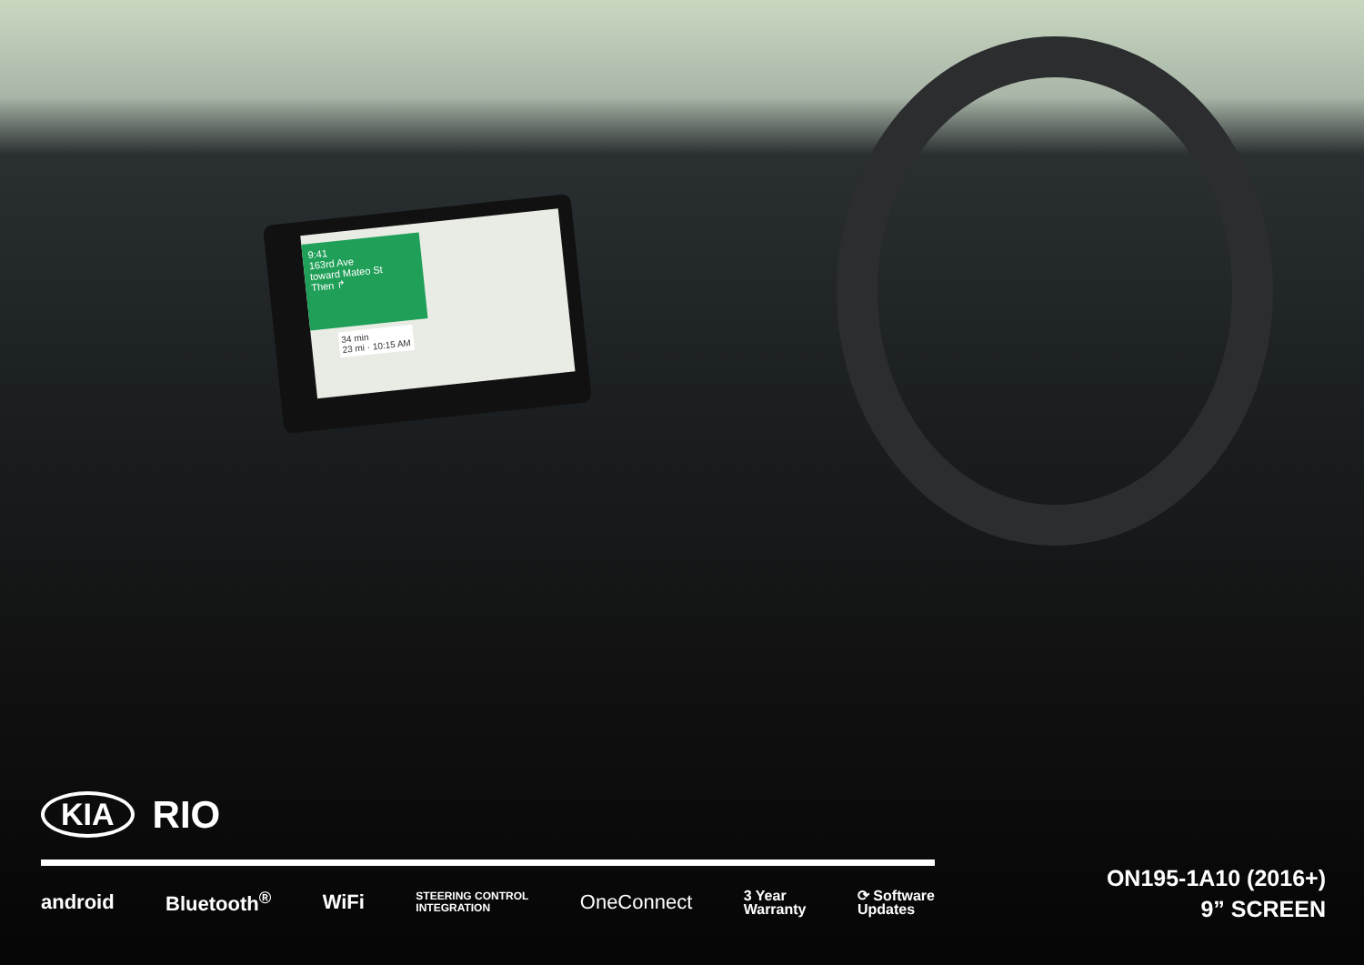9:41
163rd Ave
toward Mateo St
Then ↱
34 min
23 mi · 10:15 AM
KIA RIO
android Bluetooth<sup>®</sup> WiFi STEERING CONTROL
INTEGRATION OneConnect 3 Year
Warranty ⟳ Software
Updates
ON195-1A10 (2016+)
9” SCREEN